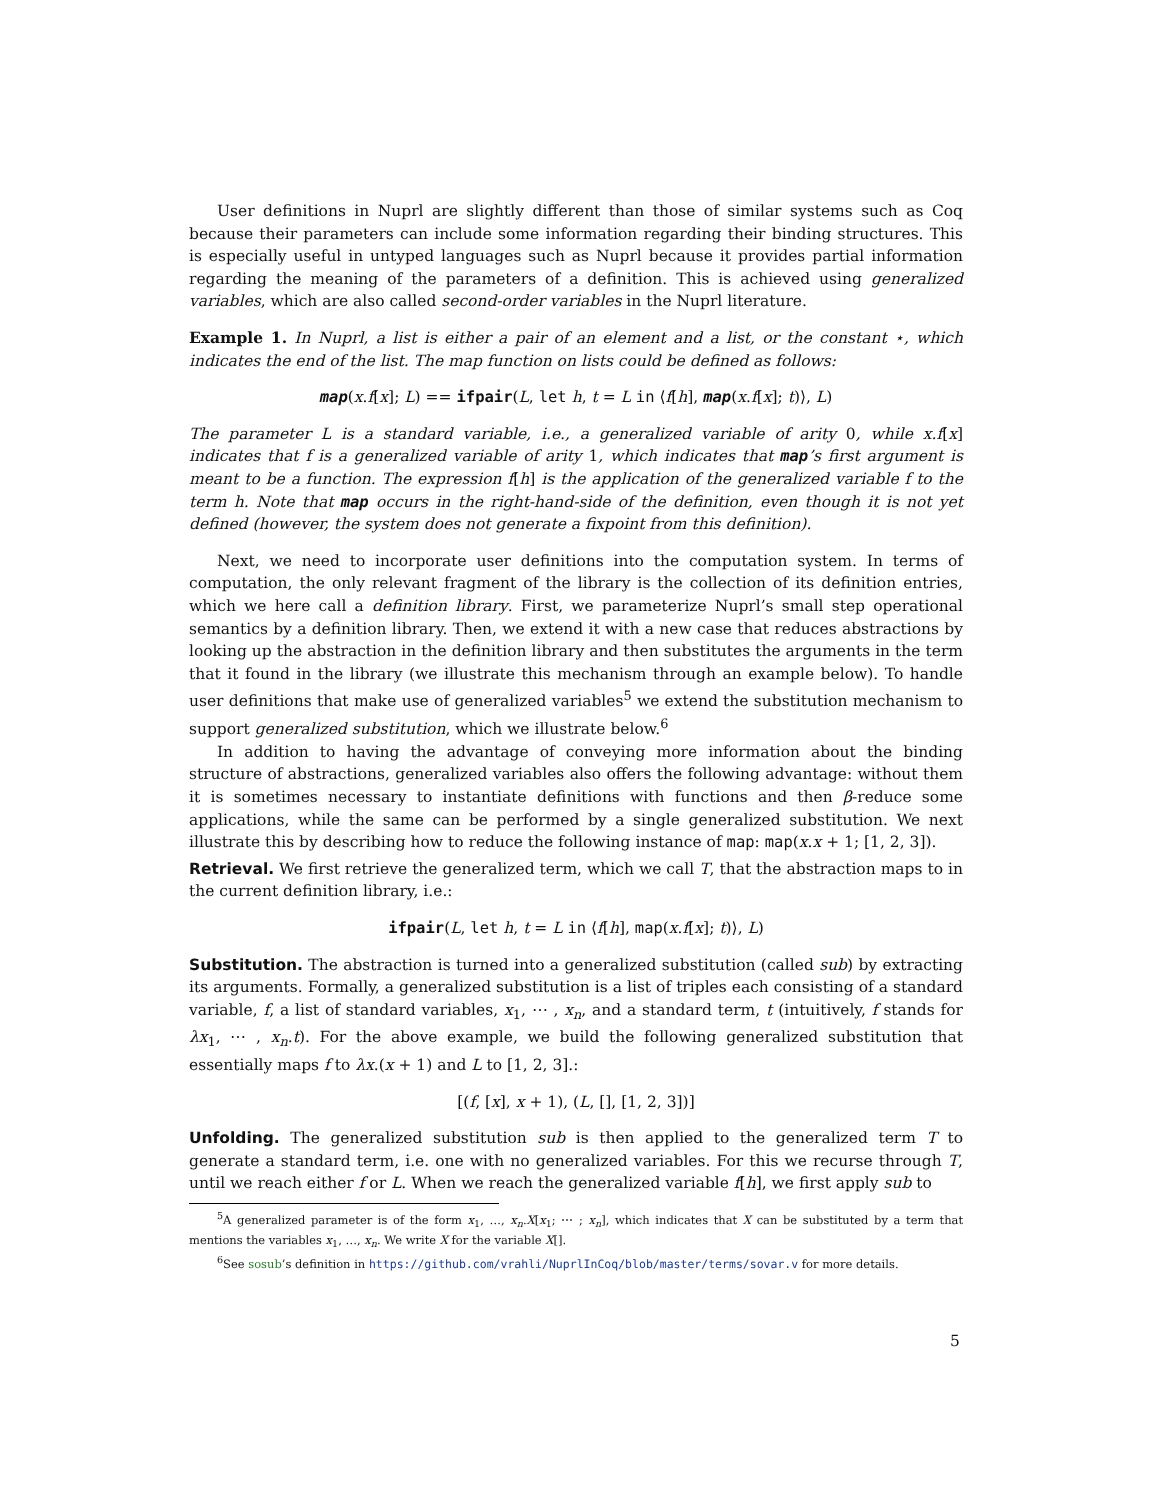User definitions in Nuprl are slightly different than those of similar systems such as Coq because their parameters can include some information regarding their binding structures. This is especially useful in untyped languages such as Nuprl because it provides partial information regarding the meaning of the parameters of a definition. This is achieved using generalized variables, which are also called second-order variables in the Nuprl literature.
Example 1. In Nuprl, a list is either a pair of an element and a list, or the constant ⋆, which indicates the end of the list. The map function on lists could be defined as follows:
map(x.f[x]; L) == ifpair(L, let h, t = L in ⟨f[h], map(x.f[x]; t)⟩, L)
The parameter L is a standard variable, i.e., a generalized variable of arity 0, while x.f[x] indicates that f is a generalized variable of arity 1, which indicates that map’s first argument is meant to be a function. The expression f[h] is the application of the generalized variable f to the term h. Note that map occurs in the right-hand-side of the definition, even though it is not yet defined (however, the system does not generate a fixpoint from this definition).
Next, we need to incorporate user definitions into the computation system. In terms of computation, the only relevant fragment of the library is the collection of its definition entries, which we here call a definition library. First, we parameterize Nuprl’s small step operational semantics by a definition library. Then, we extend it with a new case that reduces abstractions by looking up the abstraction in the definition library and then substitutes the arguments in the term that it found in the library (we illustrate this mechanism through an example below). To handle user definitions that make use of generalized variables<sup>5</sup> we extend the substitution mechanism to support generalized substitution, which we illustrate below.<sup>6</sup>
In addition to having the advantage of conveying more information about the binding structure of abstractions, generalized variables also offers the following advantage: without them it is sometimes necessary to instantiate definitions with functions and then β-reduce some applications, while the same can be performed by a single generalized substitution. We next illustrate this by describing how to reduce the following instance of map: map(x.x + 1; [1, 2, 3]).
Retrieval. We first retrieve the generalized term, which we call T, that the abstraction maps to in the current definition library, i.e.:
ifpair(L, let h, t = L in ⟨f[h], map(x.f[x]; t)⟩, L)
Substitution. The abstraction is turned into a generalized substitution (called sub) by extracting its arguments. Formally, a generalized substitution is a list of triples each consisting of a standard variable, f, a list of standard variables, x<sub>1</sub>, ⋯ , x<sub>n</sub>, and a standard term, t (intuitively, f stands for λx<sub>1</sub>, ⋯ , x<sub>n</sub>.t). For the above example, we build the following generalized substitution that essentially maps f to λx.(x + 1) and L to [1, 2, 3].:
[(f, [x], x + 1), (L, [], [1, 2, 3])]
Unfolding. The generalized substitution sub is then applied to the generalized term T to generate a standard term, i.e. one with no generalized variables. For this we recurse through T, until we reach either f or L. When we reach the generalized variable f[h], we first apply sub to
<sup>5</sup> A generalized parameter is of the form x<sub>1</sub>, …, x<sub>n</sub>.X[x<sub>1</sub>; ⋯ ; x<sub>n</sub>], which indicates that X can be substituted by a term that mentions the variables x<sub>1</sub>, …, x<sub>n</sub>. We write X for the variable X[].
<sup>6</sup> See sosub’s definition in https://github.com/vrahli/NuprlInCoq/blob/master/terms/sovar.v for more details.
5